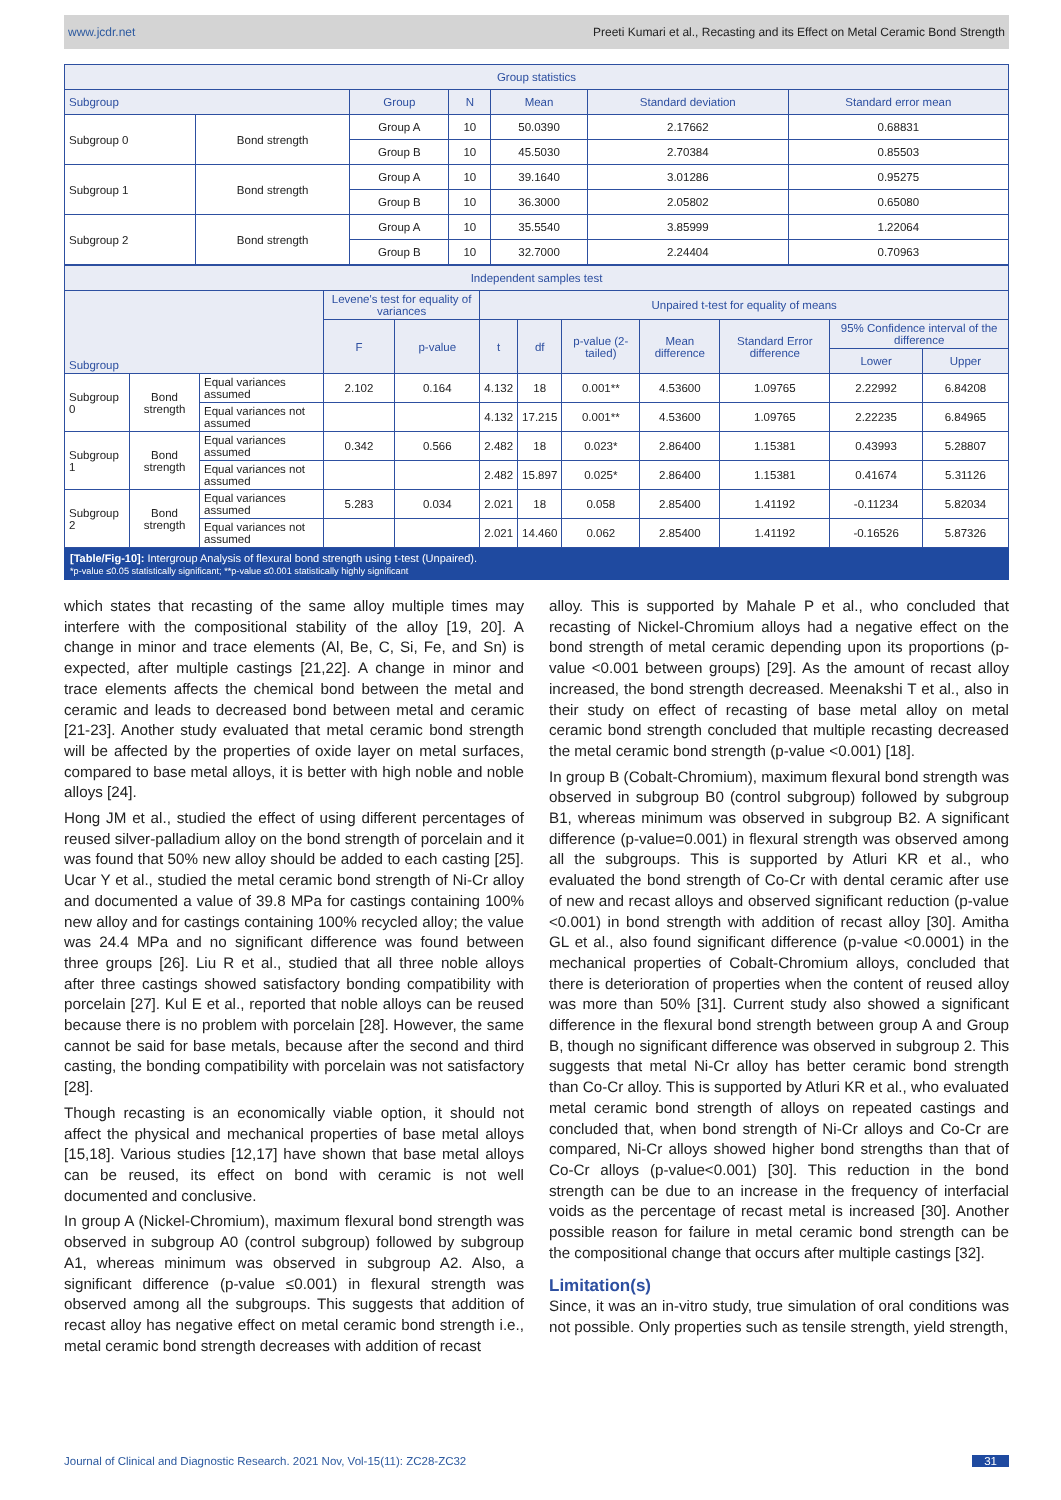www.jcdr.net Preeti Kumari et al., Recasting and its Effect on Metal Ceramic Bond Strength
| Group statistics | | | | | | |
| --- | --- | --- | --- | --- | --- | --- |
| Subgroup | | Group | N | Mean | Standard deviation | Standard error mean |
| Subgroup 0 | Bond strength | Group A | 10 | 50.0390 | 2.17662 | 0.68831 |
| | | Group B | 10 | 45.5030 | 2.70384 | 0.85503 |
| Subgroup 1 | Bond strength | Group A | 10 | 39.1640 | 3.01286 | 0.95275 |
| | | Group B | 10 | 36.3000 | 2.05802 | 0.65080 |
| Subgroup 2 | Bond strength | Group A | 10 | 35.5540 | 3.85999 | 1.22064 |
| | | Group B | 10 | 32.7000 | 2.24404 | 0.70963 |
| Independent samples test | | | | | | | | | | | |
| --- | --- | --- | --- | --- | --- | --- | --- | --- | --- | --- | --- |
| Subgroup | | | Levene's test for equality of variances | | Unpaired t-test for equality of means | | | | | | |
| | | | F | p-value | t | df | p-value (2-tailed) | Mean difference | Standard Error difference | 95% Confidence interval of the difference | |
| | | | | | | | | | | Lower | Upper |
| Subgroup 0 | Bond strength | Equal variances assumed | 2.102 | 0.164 | 4.132 | 18 | 0.001** | 4.53600 | 1.09765 | 2.22992 | 6.84208 |
| | | Equal variances not assumed | | | 4.132 | 17.215 | 0.001** | 4.53600 | 1.09765 | 2.22235 | 6.84965 |
| Subgroup 1 | Bond strength | Equal variances assumed | 0.342 | 0.566 | 2.482 | 18 | 0.023* | 2.86400 | 1.15381 | 0.43993 | 5.28807 |
| | | Equal variances not assumed | | | 2.482 | 15.897 | 0.025* | 2.86400 | 1.15381 | 0.41674 | 5.31126 |
| Subgroup 2 | Bond strength | Equal variances assumed | 5.283 | 0.034 | 2.021 | 18 | 0.058 | 2.85400 | 1.41192 | -0.11234 | 5.82034 |
| | | Equal variances not assumed | | | 2.021 | 14.460 | 0.062 | 2.85400 | 1.41192 | -0.16526 | 5.87326 |
[Table/Fig-10]: Intergroup Analysis of flexural bond strength using t-test (Unpaired).
*p-value ≤0.05 statistically significant; **p-value ≤0.001 statistically highly significant
which states that recasting of the same alloy multiple times may interfere with the compositional stability of the alloy [19, 20]. A change in minor and trace elements (Al, Be, C, Si, Fe, and Sn) is expected, after multiple castings [21,22]. A change in minor and trace elements affects the chemical bond between the metal and ceramic and leads to decreased bond between metal and ceramic [21-23]. Another study evaluated that metal ceramic bond strength will be affected by the properties of oxide layer on metal surfaces, compared to base metal alloys, it is better with high noble and noble alloys [24].
Hong JM et al., studied the effect of using different percentages of reused silver-palladium alloy on the bond strength of porcelain and it was found that 50% new alloy should be added to each casting [25]. Ucar Y et al., studied the metal ceramic bond strength of Ni-Cr alloy and documented a value of 39.8 MPa for castings containing 100% new alloy and for castings containing 100% recycled alloy; the value was 24.4 MPa and no significant difference was found between three groups [26]. Liu R et al., studied that all three noble alloys after three castings showed satisfactory bonding compatibility with porcelain [27]. Kul E et al., reported that noble alloys can be reused because there is no problem with porcelain [28]. However, the same cannot be said for base metals, because after the second and third casting, the bonding compatibility with porcelain was not satisfactory [28].
Though recasting is an economically viable option, it should not affect the physical and mechanical properties of base metal alloys [15,18]. Various studies [12,17] have shown that base metal alloys can be reused, its effect on bond with ceramic is not well documented and conclusive.
In group A (Nickel-Chromium), maximum flexural bond strength was observed in subgroup A0 (control subgroup) followed by subgroup A1, whereas minimum was observed in subgroup A2. Also, a significant difference (p-value ≤0.001) in flexural strength was observed among all the subgroups. This suggests that addition of recast alloy has negative effect on metal ceramic bond strength i.e., metal ceramic bond strength decreases with addition of recast
alloy. This is supported by Mahale P et al., who concluded that recasting of Nickel-Chromium alloys had a negative effect on the bond strength of metal ceramic depending upon its proportions (p-value <0.001 between groups) [29]. As the amount of recast alloy increased, the bond strength decreased. Meenakshi T et al., also in their study on effect of recasting of base metal alloy on metal ceramic bond strength concluded that multiple recasting decreased the metal ceramic bond strength (p-value <0.001) [18].
In group B (Cobalt-Chromium), maximum flexural bond strength was observed in subgroup B0 (control subgroup) followed by subgroup B1, whereas minimum was observed in subgroup B2. A significant difference (p-value=0.001) in flexural strength was observed among all the subgroups. This is supported by Atluri KR et al., who evaluated the bond strength of Co-Cr with dental ceramic after use of new and recast alloys and observed significant reduction (p-value <0.001) in bond strength with addition of recast alloy [30]. Amitha GL et al., also found significant difference (p-value <0.0001) in the mechanical properties of Cobalt-Chromium alloys, concluded that there is deterioration of properties when the content of reused alloy was more than 50% [31]. Current study also showed a significant difference in the flexural bond strength between group A and Group B, though no significant difference was observed in subgroup 2. This suggests that metal Ni-Cr alloy has better ceramic bond strength than Co-Cr alloy. This is supported by Atluri KR et al., who evaluated metal ceramic bond strength of alloys on repeated castings and concluded that, when bond strength of Ni-Cr alloys and Co-Cr are compared, Ni-Cr alloys showed higher bond strengths than that of Co-Cr alloys (p-value<0.001) [30]. This reduction in the bond strength can be due to an increase in the frequency of interfacial voids as the percentage of recast metal is increased [30]. Another possible reason for failure in metal ceramic bond strength can be the compositional change that occurs after multiple castings [32].
Limitation(s)
Since, it was an in-vitro study, true simulation of oral conditions was not possible. Only properties such as tensile strength, yield strength,
Journal of Clinical and Diagnostic Research. 2021 Nov, Vol-15(11): ZC28-ZC32 31